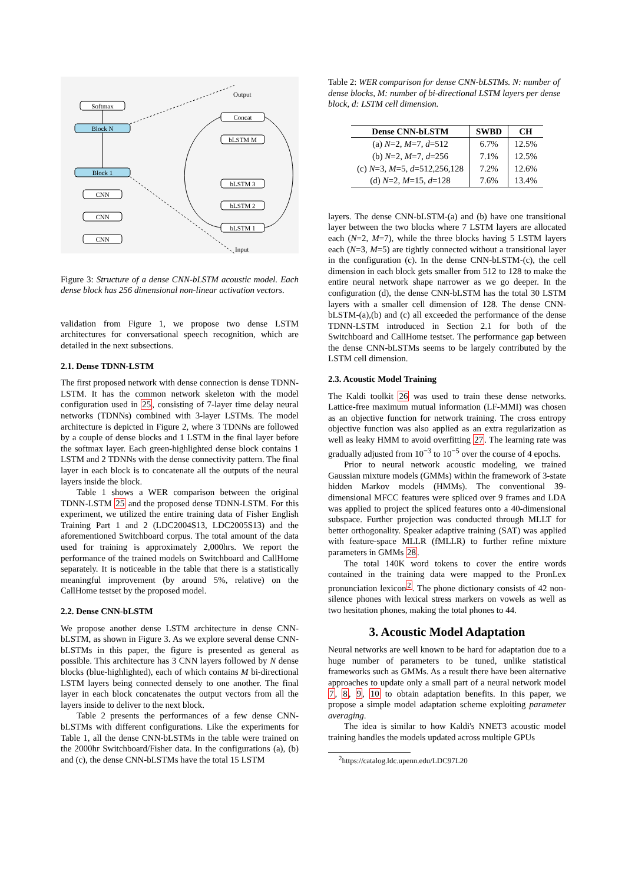Softmax
Block N
Block 1
CNN
CNN
CNN
Output
Concat
bLSTM M
bLSTM 3
bLSTM 2
bLSTM 1
Input
Figure 3: Structure of a dense CNN-bLSTM acoustic model. Each dense block has 256 dimensional non-linear activation vectors.
validation from Figure 1, we propose two dense LSTM architectures for conversational speech recognition, which are detailed in the next subsections.
2.1. Dense TDNN-LSTM
The first proposed network with dense connection is dense TDNN-LSTM. It has the common network skeleton with the model configuration used in 25, consisting of 7-layer time delay neural networks (TDNNs) combined with 3-layer LSTMs. The model architecture is depicted in Figure 2, where 3 TDNNs are followed by a couple of dense blocks and 1 LSTM in the final layer before the softmax layer. Each green-highlighted dense block contains 1 LSTM and 2 TDNNs with the dense connectivity pattern. The final layer in each block is to concatenate all the outputs of the neural layers inside the block.
Table 1 shows a WER comparison between the original TDNN-LSTM 25 and the proposed dense TDNN-LSTM. For this experiment, we utilized the entire training data of Fisher English Training Part 1 and 2 (LDC2004S13, LDC2005S13) and the aforementioned Switchboard corpus. The total amount of the data used for training is approximately 2,000hrs. We report the performance of the trained models on Switchboard and CallHome separately. It is noticeable in the table that there is a statistically meaningful improvement (by around 5%, relative) on the CallHome testset by the proposed model.
2.2. Dense CNN-bLSTM
We propose another dense LSTM architecture in dense CNN-bLSTM, as shown in Figure 3. As we explore several dense CNN-bLSTMs in this paper, the figure is presented as general as possible. This architecture has 3 CNN layers followed by N dense blocks (blue-highlighted), each of which contains M bi-directional LSTM layers being connected densely to one another. The final layer in each block concatenates the output vectors from all the layers inside to deliver to the next block.
Table 2 presents the performances of a few dense CNN-bLSTMs with different configurations. Like the experiments for Table 1, all the dense CNN-bLSTMs in the table were trained on the 2000hr Switchboard/Fisher data. In the configurations (a), (b) and (c), the dense CNN-bLSTMs have the total 15 LSTM
Table 2: WER comparison for dense CNN-bLSTMs. N: number of dense blocks, M: number of bi-directional LSTM layers per dense block, d: LSTM cell dimension.
| Dense CNN-bLSTM | SWBD | CH |
| --- | --- | --- |
| (a) N =2, M =7, d =512 | 6.7% | 12.5% |
| (b) N =2, M =7, d =256 | 7.1% | 12.5% |
| (c) N =3, M =5, d =512,256,128 | 7.2% | 12.6% |
| (d) N =2, M =15, d =128 | 7.6% | 13.4% |
layers. The dense CNN-bLSTM-(a) and (b) have one transitional layer between the two blocks where 7 LSTM layers are allocated each (N=2, M=7), while the three blocks having 5 LSTM layers each (N=3, M=5) are tightly connected without a transitional layer in the configuration (c). In the dense CNN-bLSTM-(c), the cell dimension in each block gets smaller from 512 to 128 to make the entire neural network shape narrower as we go deeper. In the configuration (d), the dense CNN-bLSTM has the total 30 LSTM layers with a smaller cell dimension of 128. The dense CNN-bLSTM-(a),(b) and (c) all exceeded the performance of the dense TDNN-LSTM introduced in Section 2.1 for both of the Switchboard and CallHome testset. The performance gap between the dense CNN-bLSTMs seems to be largely contributed by the LSTM cell dimension.
2.3. Acoustic Model Training
The Kaldi toolkit 26 was used to train these dense networks. Lattice-free maximum mutual information (LF-MMI) was chosen as an objective function for network training. The cross entropy objective function was also applied as an extra regularization as well as leaky HMM to avoid overfitting 27. The learning rate was gradually adjusted from 10<sup>−3</sup> to 10<sup>−5</sup> over the course of 4 epochs.
Prior to neural network acoustic modeling, we trained Gaussian mixture models (GMMs) within the framework of 3-state hidden Markov models (HMMs). The conventional 39-dimensional MFCC features were spliced over 9 frames and LDA was applied to project the spliced features onto a 40-dimensional subspace. Further projection was conducted through MLLT for better orthogonality. Speaker adaptive training (SAT) was applied with feature-space MLLR (fMLLR) to further refine mixture parameters in GMMs 28.
The total 140K word tokens to cover the entire words contained in the training data were mapped to the PronLex pronunciation lexicon<sup>2</sup>. The phone dictionary consists of 42 non-silence phones with lexical stress markers on vowels as well as two hesitation phones, making the total phones to 44.
3. Acoustic Model Adaptation
Neural networks are well known to be hard for adaptation due to a huge number of parameters to be tuned, unlike statistical frameworks such as GMMs. As a result there have been alternative approaches to update only a small part of a neural network model 7, 8, 9, 10 to obtain adaptation benefits. In this paper, we propose a simple model adaptation scheme exploiting parameter averaging.
The idea is similar to how Kaldi's NNET3 acoustic model training handles the models updated across multiple GPUs
<sup>2</sup> https://catalog.ldc.upenn.edu/LDC97L20